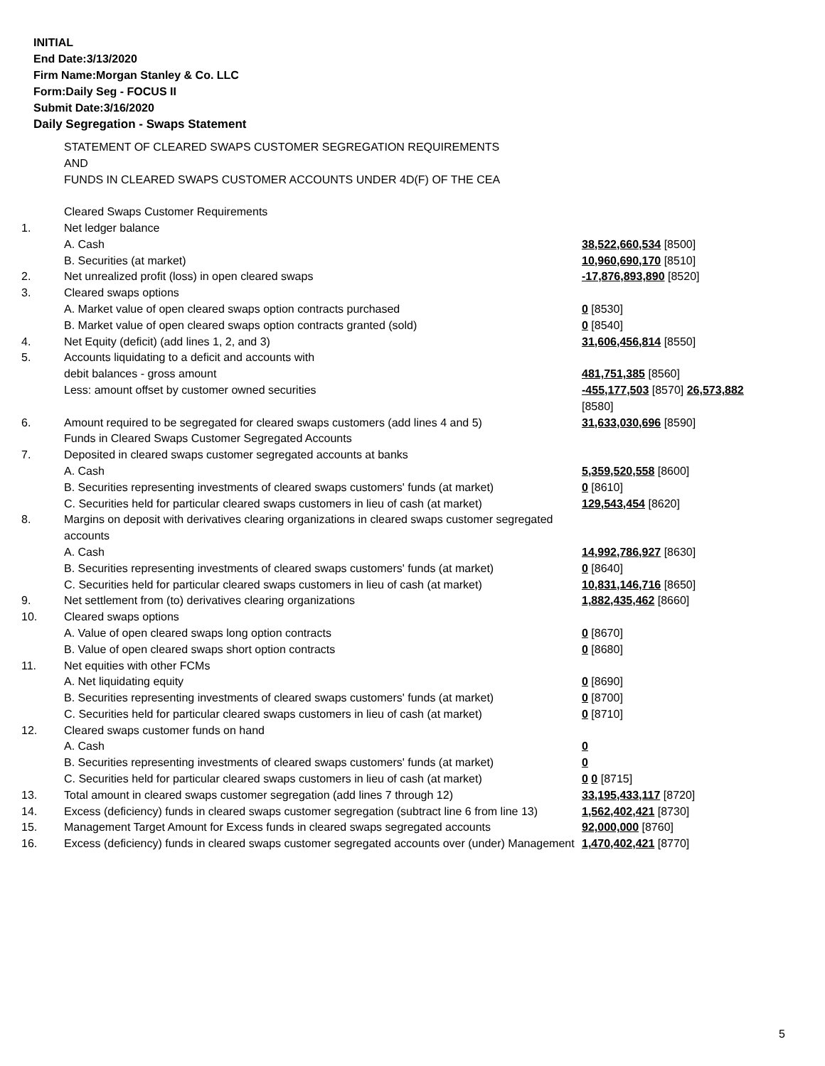INITIAL
End Date:3/13/2020
Firm Name:Morgan Stanley & Co. LLC
Form:Daily Seg - FOCUS II
Submit Date:3/16/2020
Daily Segregation - Swaps Statement
| | STATEMENT OF CLEARED SWAPS CUSTOMER SEGREGATION REQUIREMENTS AND FUNDS IN CLEARED SWAPS CUSTOMER ACCOUNTS UNDER 4D(F) OF THE CEA | |
| | Cleared Swaps Customer Requirements | |
| 1. | Net ledger balance | |
| | A. Cash | 38,522,660,534 [8500] |
| | B. Securities (at market) | 10,960,690,170 [8510] |
| 2. | Net unrealized profit (loss) in open cleared swaps | -17,876,893,890 [8520] |
| 3. | Cleared swaps options | |
| | A. Market value of open cleared swaps option contracts purchased | 0 [8530] |
| | B. Market value of open cleared swaps option contracts granted (sold) | 0 [8540] |
| 4. | Net Equity (deficit) (add lines 1, 2, and 3) | 31,606,456,814 [8550] |
| 5. | Accounts liquidating to a deficit and accounts with | |
| | debit balances - gross amount | 481,751,385 [8560] |
| | Less: amount offset by customer owned securities | -455,177,503 [8570] 26,573,882 [8580] |
| 6. | Amount required to be segregated for cleared swaps customers (add lines 4 and 5) | 31,633,030,696 [8590] |
| | Funds in Cleared Swaps Customer Segregated Accounts | |
| 7. | Deposited in cleared swaps customer segregated accounts at banks | |
| | A. Cash | 5,359,520,558 [8600] |
| | B. Securities representing investments of cleared swaps customers' funds (at market) | 0 [8610] |
| | C. Securities held for particular cleared swaps customers in lieu of cash (at market) | 129,543,454 [8620] |
| 8. | Margins on deposit with derivatives clearing organizations in cleared swaps customer segregated accounts | |
| | A. Cash | 14,992,786,927 [8630] |
| | B. Securities representing investments of cleared swaps customers' funds (at market) | 0 [8640] |
| | C. Securities held for particular cleared swaps customers in lieu of cash (at market) | 10,831,146,716 [8650] |
| 9. | Net settlement from (to) derivatives clearing organizations | 1,882,435,462 [8660] |
| 10. | Cleared swaps options | |
| | A. Value of open cleared swaps long option contracts | 0 [8670] |
| | B. Value of open cleared swaps short option contracts | 0 [8680] |
| 11. | Net equities with other FCMs | |
| | A. Net liquidating equity | 0 [8690] |
| | B. Securities representing investments of cleared swaps customers' funds (at market) | 0 [8700] |
| | C. Securities held for particular cleared swaps customers in lieu of cash (at market) | 0 [8710] |
| 12. | Cleared swaps customer funds on hand | |
| | A. Cash | 0 |
| | B. Securities representing investments of cleared swaps customers' funds (at market) | 0 |
| | C. Securities held for particular cleared swaps customers in lieu of cash (at market) | 0 0 [8715] |
| 13. | Total amount in cleared swaps customer segregation (add lines 7 through 12) | 33,195,433,117 [8720] |
| 14. | Excess (deficiency) funds in cleared swaps customer segregation (subtract line 6 from line 13) | 1,562,402,421 [8730] |
| 15. | Management Target Amount for Excess funds in cleared swaps segregated accounts | 92,000,000 [8760] |
| 16. | Excess (deficiency) funds in cleared swaps customer segregated accounts over (under) Management | 1,470,402,421 [8770] |
5